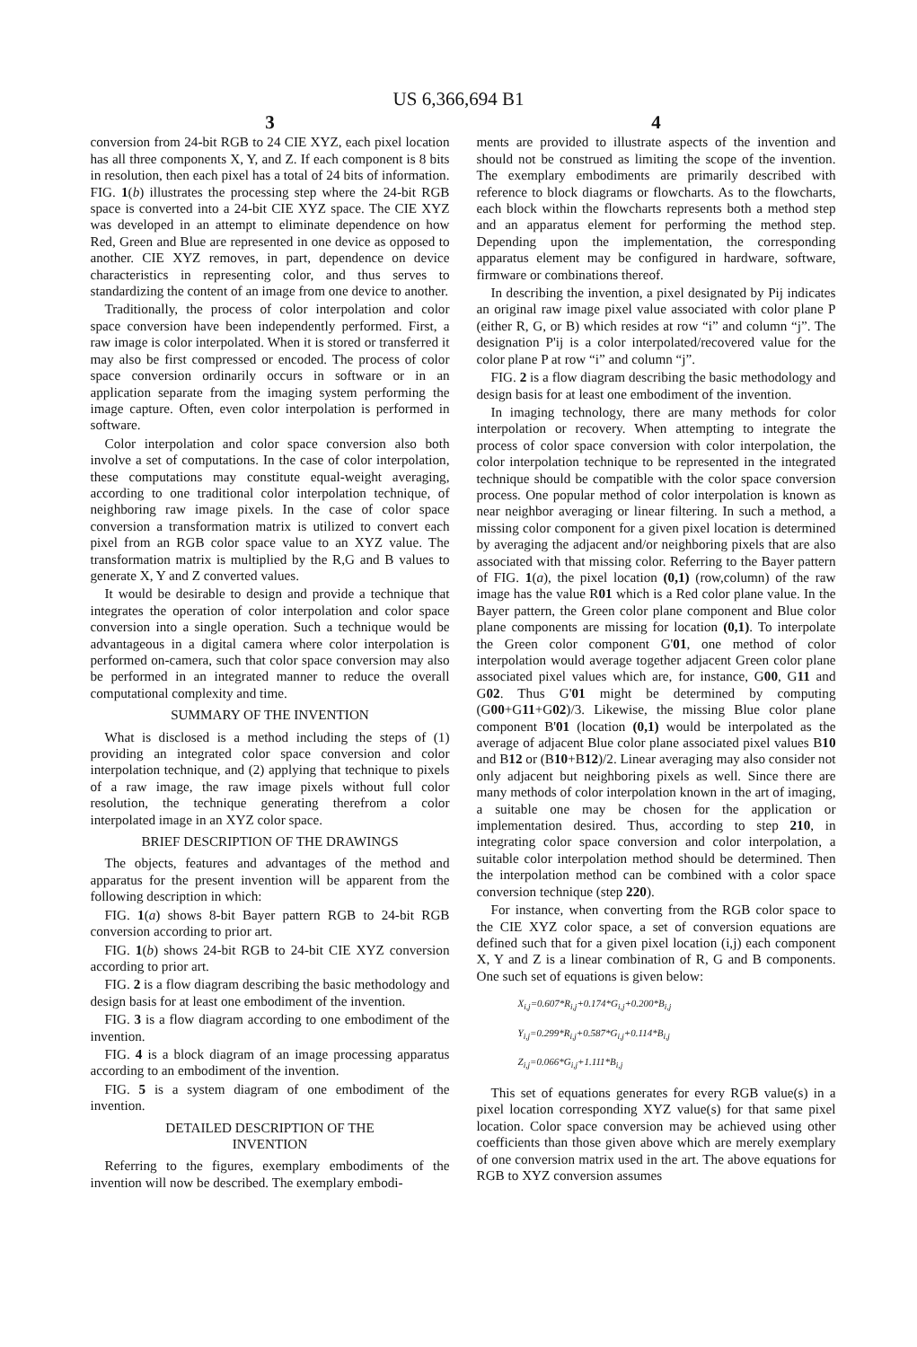US 6,366,694 B1
3
conversion from 24-bit RGB to 24 CIE XYZ, each pixel location has all three components X, Y, and Z. If each component is 8 bits in resolution, then each pixel has a total of 24 bits of information. FIG. 1(b) illustrates the processing step where the 24-bit RGB space is converted into a 24-bit CIE XYZ space. The CIE XYZ was developed in an attempt to eliminate dependence on how Red, Green and Blue are represented in one device as opposed to another. CIE XYZ removes, in part, dependence on device characteristics in representing color, and thus serves to standardizing the content of an image from one device to another.
Traditionally, the process of color interpolation and color space conversion have been independently performed. First, a raw image is color interpolated. When it is stored or transferred it may also be first compressed or encoded. The process of color space conversion ordinarily occurs in software or in an application separate from the imaging system performing the image capture. Often, even color interpolation is performed in software.
Color interpolation and color space conversion also both involve a set of computations. In the case of color interpolation, these computations may constitute equal-weight averaging, according to one traditional color interpolation technique, of neighboring raw image pixels. In the case of color space conversion a transformation matrix is utilized to convert each pixel from an RGB color space value to an XYZ value. The transformation matrix is multiplied by the R,G and B values to generate X, Y and Z converted values.
It would be desirable to design and provide a technique that integrates the operation of color interpolation and color space conversion into a single operation. Such a technique would be advantageous in a digital camera where color interpolation is performed on-camera, such that color space conversion may also be performed in an integrated manner to reduce the overall computational complexity and time.
SUMMARY OF THE INVENTION
What is disclosed is a method including the steps of (1) providing an integrated color space conversion and color interpolation technique, and (2) applying that technique to pixels of a raw image, the raw image pixels without full color resolution, the technique generating therefrom a color interpolated image in an XYZ color space.
BRIEF DESCRIPTION OF THE DRAWINGS
The objects, features and advantages of the method and apparatus for the present invention will be apparent from the following description in which:
FIG. 1(a) shows 8-bit Bayer pattern RGB to 24-bit RGB conversion according to prior art.
FIG. 1(b) shows 24-bit RGB to 24-bit CIE XYZ conversion according to prior art.
FIG. 2 is a flow diagram describing the basic methodology and design basis for at least one embodiment of the invention.
FIG. 3 is a flow diagram according to one embodiment of the invention.
FIG. 4 is a block diagram of an image processing apparatus according to an embodiment of the invention.
FIG. 5 is a system diagram of one embodiment of the invention.
DETAILED DESCRIPTION OF THE
INVENTION
Referring to the figures, exemplary embodiments of the invention will now be described. The exemplary embodi-
4
ments are provided to illustrate aspects of the invention and should not be construed as limiting the scope of the invention. The exemplary embodiments are primarily described with reference to block diagrams or flowcharts. As to the flowcharts, each block within the flowcharts represents both a method step and an apparatus element for performing the method step. Depending upon the implementation, the corresponding apparatus element may be configured in hardware, software, firmware or combinations thereof.
In describing the invention, a pixel designated by Pij indicates an original raw image pixel value associated with color plane P (either R, G, or B) which resides at row “i” and column “j”. The designation P'ij is a color interpolated/recovered value for the color plane P at row “i” and column “j”.
FIG. 2 is a flow diagram describing the basic methodology and design basis for at least one embodiment of the invention.
In imaging technology, there are many methods for color interpolation or recovery. When attempting to integrate the process of color space conversion with color interpolation, the color interpolation technique to be represented in the integrated technique should be compatible with the color space conversion process. One popular method of color interpolation is known as near neighbor averaging or linear filtering. In such a method, a missing color component for a given pixel location is determined by averaging the adjacent and/or neighboring pixels that are also associated with that missing color. Referring to the Bayer pattern of FIG. 1(a), the pixel location (0,1) (row,column) of the raw image has the value R01 which is a Red color plane value. In the Bayer pattern, the Green color plane component and Blue color plane components are missing for location (0,1). To interpolate the Green color component G'01, one method of color interpolation would average together adjacent Green color plane associated pixel values which are, for instance, G00, G11 and G02. Thus G'01 might be determined by computing (G00+G11+G02)/3. Likewise, the missing Blue color plane component B'01 (location (0,1) would be interpolated as the average of adjacent Blue color plane associated pixel values B10 and B12 or (B10+B12)/2. Linear averaging may also consider not only adjacent but neighboring pixels as well. Since there are many methods of color interpolation known in the art of imaging, a suitable one may be chosen for the application or implementation desired. Thus, according to step 210, in integrating color space conversion and color interpolation, a suitable color interpolation method should be determined. Then the interpolation method can be combined with a color space conversion technique (step 220).
For instance, when converting from the RGB color space to the CIE XYZ color space, a set of conversion equations are defined such that for a given pixel location (i,j) each component X, Y and Z is a linear combination of R, G and B components. One such set of equations is given below:
X<sub>i,j</sub>=0.607*R<sub>i,j</sub>+0.174*G<sub>i,j</sub>+0.200*B<sub>i,j</sub>
Y<sub>i,j</sub>=0.299*R<sub>i,j</sub>+0.587*G<sub>i,j</sub>+0.114*B<sub>i,j</sub>
Z<sub>i,j</sub>=0.066*G<sub>i,j</sub>+1.111*B<sub>i,j</sub>
This set of equations generates for every RGB value(s) in a pixel location corresponding XYZ value(s) for that same pixel location. Color space conversion may be achieved using other coefficients than those given above which are merely exemplary of one conversion matrix used in the art. The above equations for RGB to XYZ conversion assumes